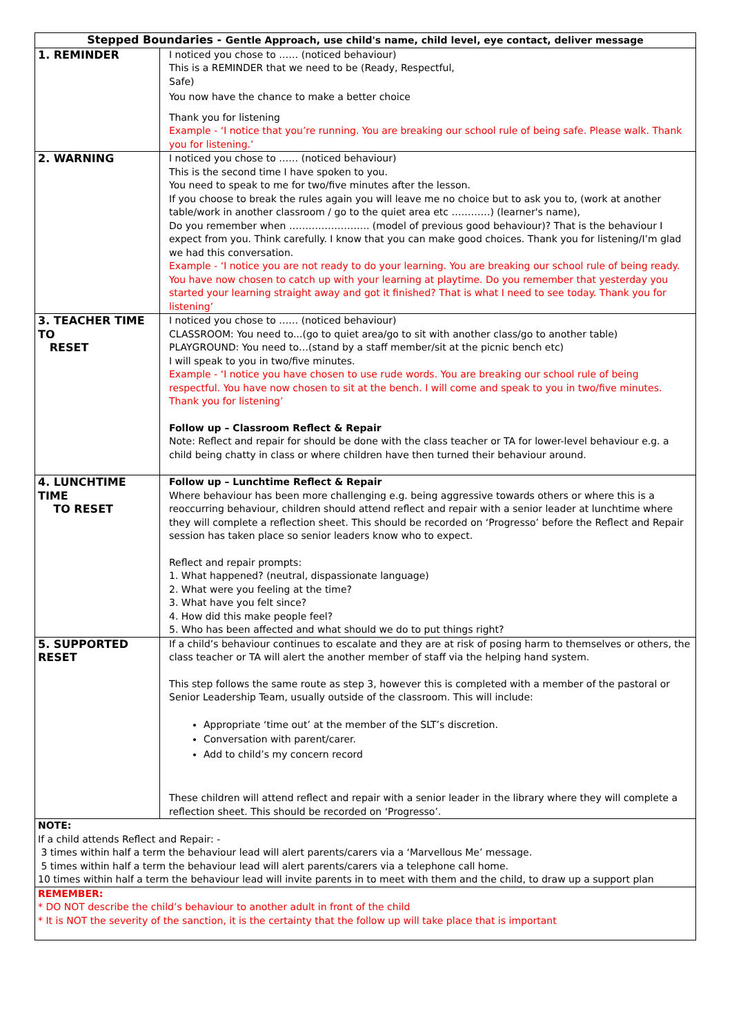| Stepped Boundaries - Gentle Approach, use child's name, child level, eye contact, deliver message | |
| --- | --- |
| 1. REMINDER | I noticed you chose to …… (noticed behaviour) This is a REMINDER that we need to be (Ready, Respectful, Safe) You now have the chance to make a better choice Thank you for listening Example - ‘I notice that you’re running. You are breaking our school rule of being safe. Please walk. Thank you for listening.’ |
| 2. WARNING | I noticed you chose to …… (noticed behaviour) This is the second time I have spoken to you. You need to speak to me for two/five minutes after the lesson. If you choose to break the rules again you will leave me no choice but to ask you to, (work at another table/work in another classroom / go to the quiet area etc …………) (learner's name), Do you remember when ……………………. (model of previous good behaviour)? That is the behaviour I expect from you. Think carefully. I know that you can make good choices. Thank you for listening/I’m glad we had this conversation. Example - ‘I notice you are not ready to do your learning. You are breaking our school rule of being ready. You have now chosen to catch up with your learning at playtime. Do you remember that yesterday you started your learning straight away and got it finished? That is what I need to see today. Thank you for listening’ |
| 3. TEACHER TIME TO RESET | I noticed you chose to …… (noticed behaviour) CLASSROOM: You need to...(go to quiet area/go to sit with another class/go to another table) PLAYGROUND: You need to…(stand by a staff member/sit at the picnic bench etc) I will speak to you in two/five minutes. Example - ‘I notice you have chosen to use rude words. You are breaking our school rule of being respectful. You have now chosen to sit at the bench. I will come and speak to you in two/five minutes. Thank you for listening’ Follow up – Classroom Reflect & Repair Note: Reflect and repair for should be done with the class teacher or TA for lower-level behaviour e.g. a child being chatty in class or where children have then turned their behaviour around. |
| 4. LUNCHTIME TIME TO RESET | Follow up – Lunchtime Reflect & Repair Where behaviour has been more challenging e.g. being aggressive towards others or where this is a reoccurring behaviour, children should attend reflect and repair with a senior leader at lunchtime where they will complete a reflection sheet. This should be recorded on ‘Progresso’ before the Reflect and Repair session has taken place so senior leaders know who to expect. Reflect and repair prompts: 1. What happened? (neutral, dispassionate language) 2. What were you feeling at the time? 3. What have you felt since? 4. How did this make people feel? 5. Who has been affected and what should we do to put things right? |
| 5. SUPPORTED RESET | If a child’s behaviour continues to escalate and they are at risk of posing harm to themselves or others, the class teacher or TA will alert the another member of staff via the helping hand system. This step follows the same route as step 3, however this is completed with a member of the pastoral or Senior Leadership Team, usually outside of the classroom. This will include: Appropriate ‘time out’ at the member of the SLT’s discretion. Conversation with parent/carer. Add to child’s my concern record These children will attend reflect and repair with a senior leader in the library where they will complete a reflection sheet. This should be recorded on ‘Progresso’. |
| NOTE: If a child attends Reflect and Repair: - 3 times within half a term the behaviour lead will alert parents/carers via a ‘Marvellous Me’ message. 5 times within half a term the behaviour lead will alert parents/carers via a telephone call home. 10 times within half a term the behaviour lead will invite parents in to meet with them and the child, to draw up a support plan | |
| REMEMBER: * DO NOT describe the child’s behaviour to another adult in front of the child * It is NOT the severity of the sanction, it is the certainty that the follow up will take place that is important | |